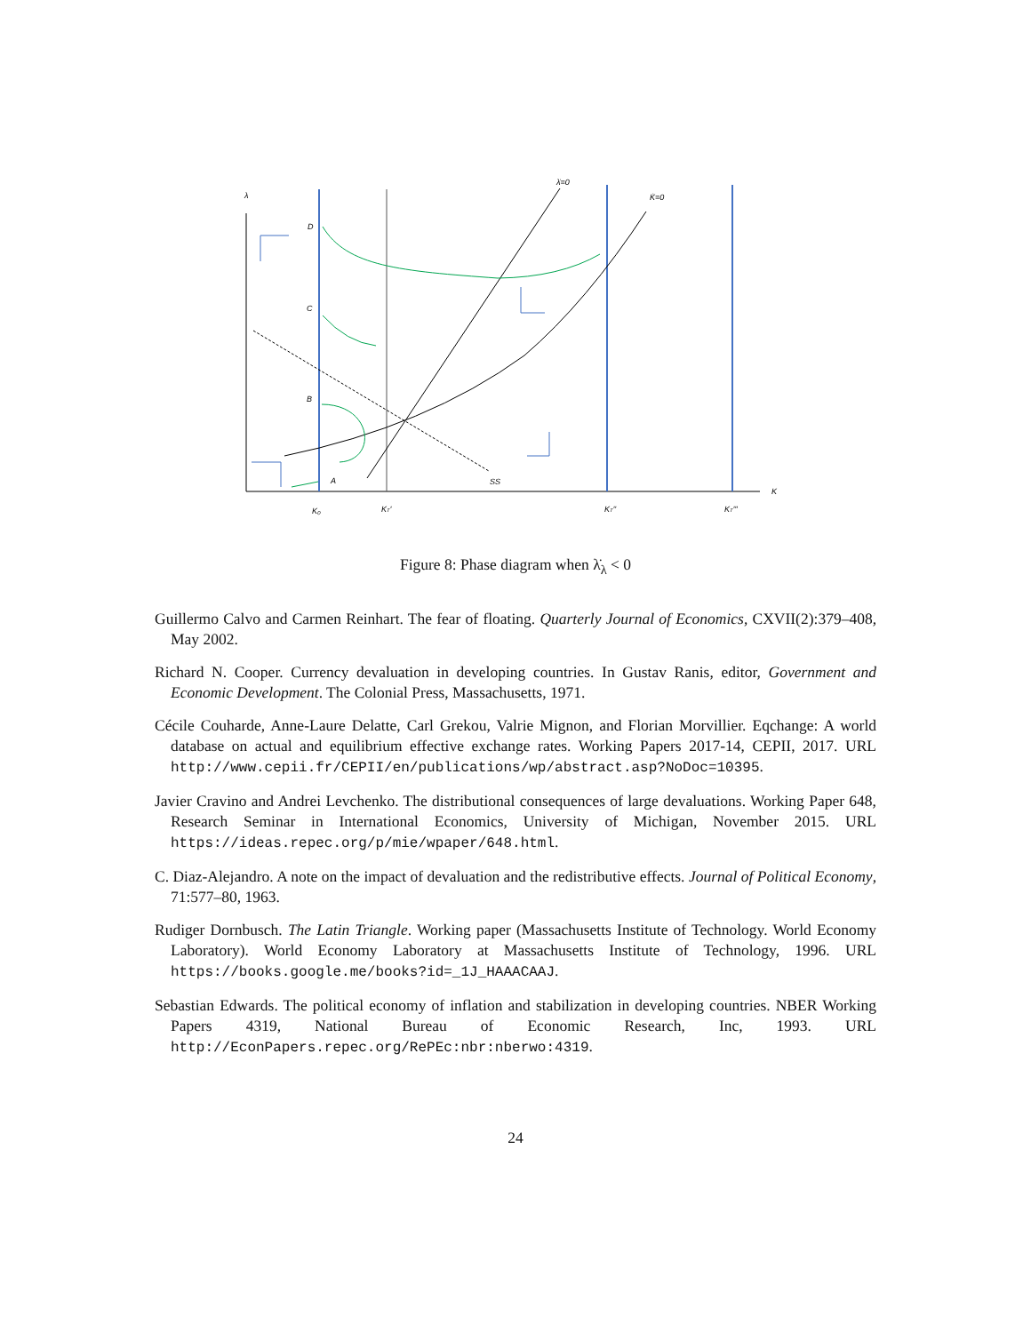λ
D
C
B
A
SS
λ̇=0
K̇=0
K
K₀
KT′
KT′′
KT′′′
Figure 8: Phase diagram when λ̇<sub>λ</sub> < 0
Guillermo Calvo and Carmen Reinhart. The fear of floating. Quarterly Journal of Economics, CXVII(2):379–408, May 2002.
Richard N. Cooper. Currency devaluation in developing countries. In Gustav Ranis, editor, Government and Economic Development. The Colonial Press, Massachusetts, 1971.
Cécile Couharde, Anne-Laure Delatte, Carl Grekou, Valrie Mignon, and Florian Morvillier. Eqchange: A world database on actual and equilibrium effective exchange rates. Working Papers 2017-14, CEPII, 2017. URL http://www.cepii.fr/CEPII/en/publications/wp/abstract.asp?NoDoc=10395.
Javier Cravino and Andrei Levchenko. The distributional consequences of large devaluations. Working Paper 648, Research Seminar in International Economics, University of Michigan, November 2015. URL https://ideas.repec.org/p/mie/wpaper/648.html.
C. Diaz-Alejandro. A note on the impact of devaluation and the redistributive effects. Journal of Political Economy, 71:577–80, 1963.
Rudiger Dornbusch. The Latin Triangle. Working paper (Massachusetts Institute of Technology. World Economy Laboratory). World Economy Laboratory at Massachusetts Institute of Technology, 1996. URL https://books.google.me/books?id=_1J_HAAACAAJ.
Sebastian Edwards. The political economy of inflation and stabilization in developing countries. NBER Working Papers 4319, National Bureau of Economic Research, Inc, 1993. URL http://EconPapers.repec.org/RePEc:nbr:nberwo:4319.
24